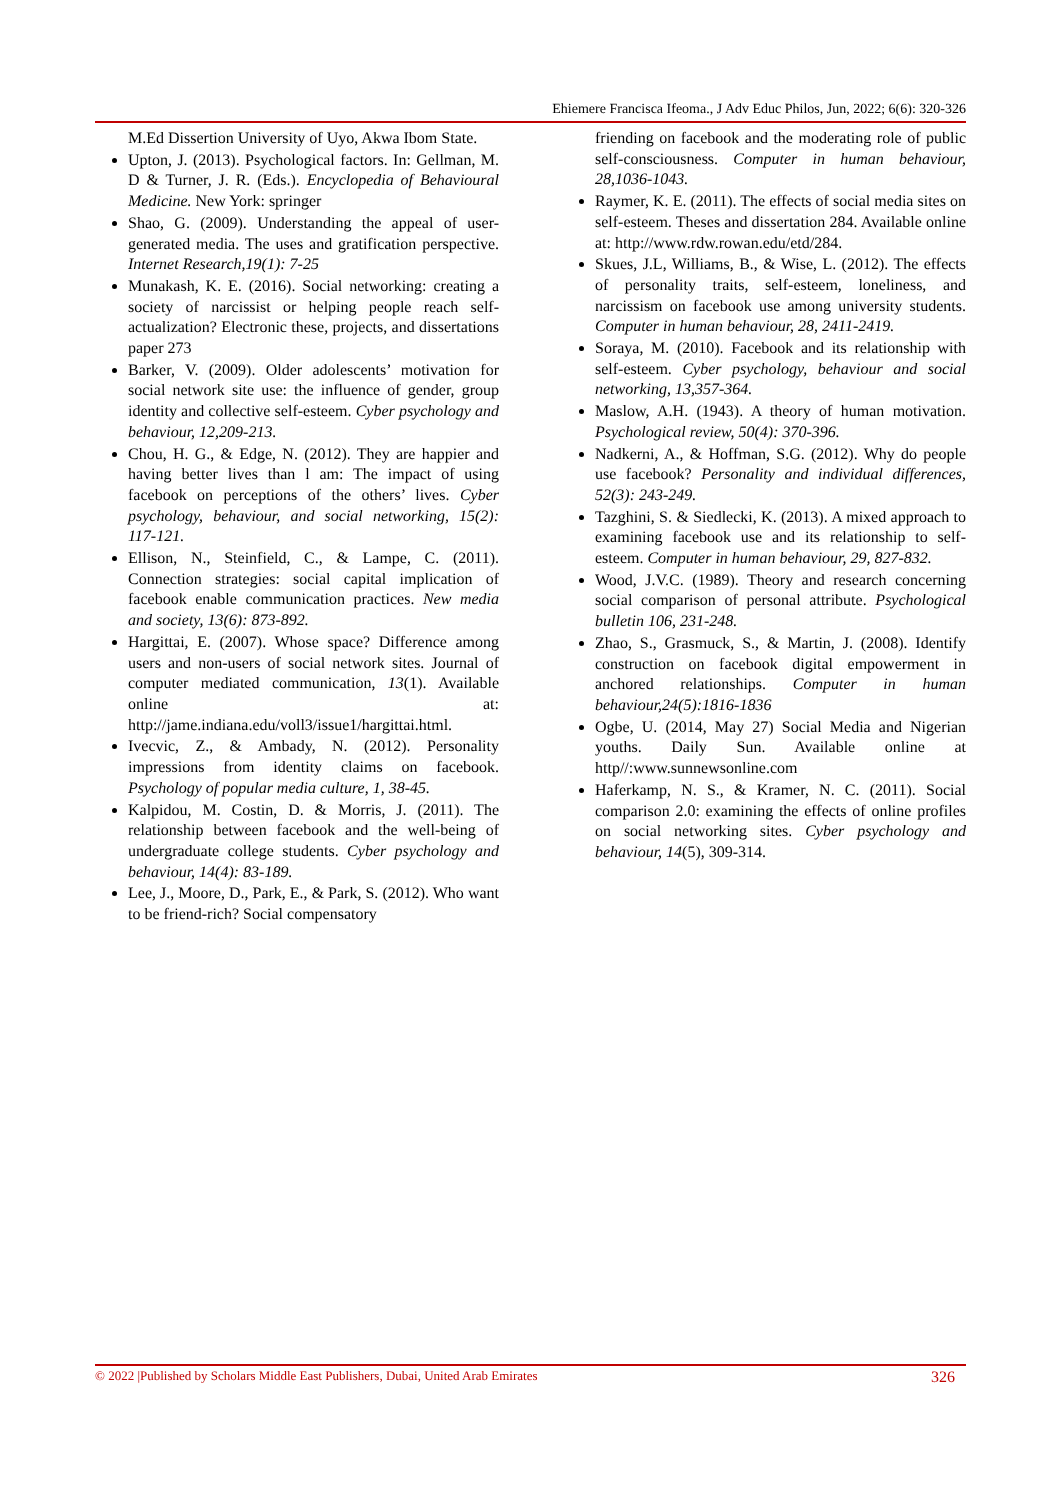Ehiemere Francisca Ifeoma., J Adv Educ Philos, Jun, 2022; 6(6): 320-326
M.Ed Dissertion University of Uyo, Akwa Ibom State.
Upton, J. (2013). Psychological factors. In: Gellman, M. D & Turner, J. R. (Eds.). Encyclopedia of Behavioural Medicine. New York: springer
Shao, G. (2009). Understanding the appeal of user-generated media. The uses and gratification perspective. Internet Research,19(1): 7-25
Munakash, K. E. (2016). Social networking: creating a society of narcissist or helping people reach self-actualization? Electronic these, projects, and dissertations paper 273
Barker, V. (2009). Older adolescents’ motivation for social network site use: the influence of gender, group identity and collective self-esteem. Cyber psychology and behaviour, 12,209-213.
Chou, H. G., & Edge, N. (2012). They are happier and having better lives than l am: The impact of using facebook on perceptions of the others’ lives. Cyber psychology, behaviour, and social networking, 15(2): 117-121.
Ellison, N., Steinfield, C., & Lampe, C. (2011). Connection strategies: social capital implication of facebook enable communication practices. New media and society, 13(6): 873-892.
Hargittai, E. (2007). Whose space? Difference among users and non-users of social network sites. Journal of computer mediated communication, 13(1). Available online at: http://jame.indiana.edu/voll3/issue1/hargittai.html.
Ivecvic, Z., & Ambady, N. (2012). Personality impressions from identity claims on facebook. Psychology of popular media culture, 1, 38-45.
Kalpidou, M. Costin, D. & Morris, J. (2011). The relationship between facebook and the well-being of undergraduate college students. Cyber psychology and behaviour, 14(4): 83-189.
Lee, J., Moore, D., Park, E., & Park, S. (2012). Who want to be friend-rich? Social compensatory
friending on facebook and the moderating role of public self-consciousness. Computer in human behaviour, 28,1036-1043.
Raymer, K. E. (2011). The effects of social media sites on self-esteem. Theses and dissertation 284. Available online at: http://www.rdw.rowan.edu/etd/284.
Skues, J.L, Williams, B., & Wise, L. (2012). The effects of personality traits, self-esteem, loneliness, and narcissism on facebook use among university students. Computer in human behaviour, 28, 2411-2419.
Soraya, M. (2010). Facebook and its relationship with self-esteem. Cyber psychology, behaviour and social networking, 13,357-364.
Maslow, A.H. (1943). A theory of human motivation. Psychological review, 50(4): 370-396.
Nadkerni, A., & Hoffman, S.G. (2012). Why do people use facebook? Personality and individual differences, 52(3): 243-249.
Tazghini, S. & Siedlecki, K. (2013). A mixed approach to examining facebook use and its relationship to self-esteem. Computer in human behaviour, 29, 827-832.
Wood, J.V.C. (1989). Theory and research concerning social comparison of personal attribute. Psychological bulletin 106, 231-248.
Zhao, S., Grasmuck, S., & Martin, J. (2008). Identify construction on facebook digital empowerment in anchored relationships. Computer in human behaviour,24(5):1816-1836
Ogbe, U. (2014, May 27) Social Media and Nigerian youths. Daily Sun. Available online at http//:www.sunnewsonline.com
Haferkamp, N. S., & Kramer, N. C. (2011). Social comparison 2.0: examining the effects of online profiles on social networking sites. Cyber psychology and behaviour, 14(5), 309-314.
© 2022 |Published by Scholars Middle East Publishers, Dubai, United Arab Emirates 326